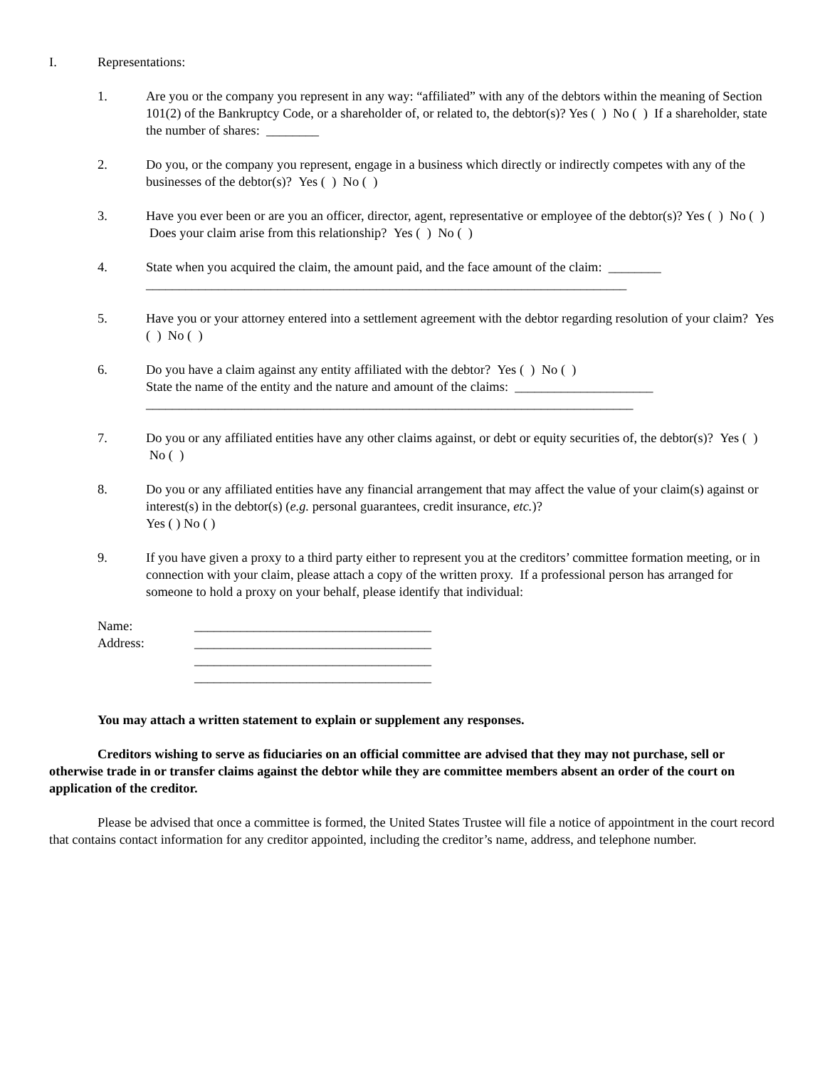I. Representations:
1. Are you or the company you represent in any way: “affiliated” with any of the debtors within the meaning of Section 101(2) of the Bankruptcy Code, or a shareholder of, or related to, the debtor(s)? Yes ( ) No ( ) If a shareholder, state the number of shares: ________
2. Do you, or the company you represent, engage in a business which directly or indirectly competes with any of the businesses of the debtor(s)? Yes ( ) No ( )
3. Have you ever been or are you an officer, director, agent, representative or employee of the debtor(s)? Yes ( ) No ( ) Does your claim arise from this relationship? Yes ( ) No ( )
4. State when you acquired the claim, the amount paid, and the face amount of the claim: ________
_________________________________________________________________________
5. Have you or your attorney entered into a settlement agreement with the debtor regarding resolution of your claim? Yes ( ) No ( )
6. Do you have a claim against any entity affiliated with the debtor? Yes ( ) No ( )
State the name of the entity and the nature and amount of the claims: _____________________
__________________________________________________________________________
7. Do you or any affiliated entities have any other claims against, or debt or equity securities of, the debtor(s)? Yes ( ) No ( )
8. Do you or any affiliated entities have any financial arrangement that may affect the value of your claim(s) against or interest(s) in the debtor(s) (e.g. personal guarantees, credit insurance, etc.)?
Yes ( ) No ( )
9. If you have given a proxy to a third party either to represent you at the creditors’ committee formation meeting, or in connection with your claim, please attach a copy of the written proxy. If a professional person has arranged for someone to hold a proxy on your behalf, please identify that individual:
Name: ____________________________________
Address: ____________________________________
____________________________________
____________________________________
You may attach a written statement to explain or supplement any responses.
Creditors wishing to serve as fiduciaries on an official committee are advised that they may not purchase, sell or otherwise trade in or transfer claims against the debtor while they are committee members absent an order of the court on application of the creditor.
Please be advised that once a committee is formed, the United States Trustee will file a notice of appointment in the court record that contains contact information for any creditor appointed, including the creditor’s name, address, and telephone number.